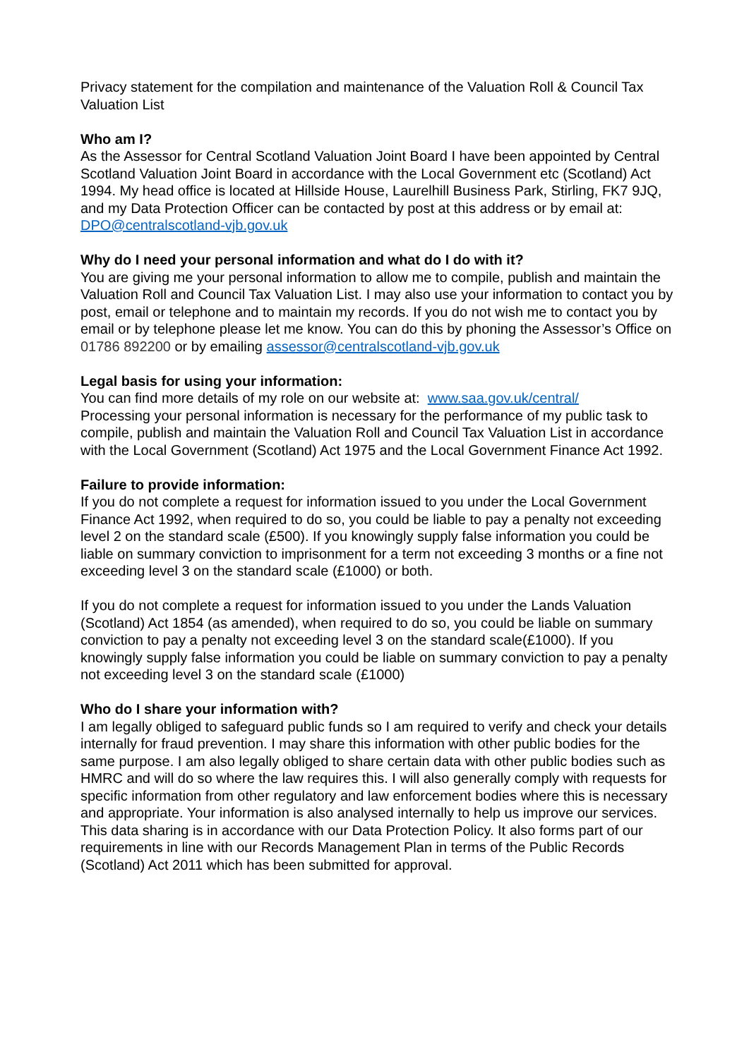Privacy statement for the compilation and maintenance of the Valuation Roll & Council Tax Valuation List
Who am I?
As the Assessor for Central Scotland Valuation Joint Board I have been appointed by Central Scotland Valuation Joint Board in accordance with the Local Government etc (Scotland) Act 1994. My head office is located at Hillside House, Laurelhill Business Park, Stirling, FK7 9JQ, and my Data Protection Officer can be contacted by post at this address or by email at: DPO@centralscotland-vjb.gov.uk
Why do I need your personal information and what do I do with it?
You are giving me your personal information to allow me to compile, publish and maintain the Valuation Roll and Council Tax Valuation List. I may also use your information to contact you by post, email or telephone and to maintain my records. If you do not wish me to contact you by email or by telephone please let me know. You can do this by phoning the Assessor’s Office on 01786 892200 or by emailing assessor@centralscotland-vjb.gov.uk
Legal basis for using your information:
You can find more details of my role on our website at: www.saa.gov.uk/central/
Processing your personal information is necessary for the performance of my public task to compile, publish and maintain the Valuation Roll and Council Tax Valuation List in accordance with the Local Government (Scotland) Act 1975 and the Local Government Finance Act 1992.
Failure to provide information:
If you do not complete a request for information issued to you under the Local Government Finance Act 1992, when required to do so, you could be liable to pay a penalty not exceeding level 2 on the standard scale (£500). If you knowingly supply false information you could be liable on summary conviction to imprisonment for a term not exceeding 3 months or a fine not exceeding level 3 on the standard scale (£1000) or both.
If you do not complete a request for information issued to you under the Lands Valuation (Scotland) Act 1854 (as amended), when required to do so, you could be liable on summary conviction to pay a penalty not exceeding level 3 on the standard scale(£1000). If you knowingly supply false information you could be liable on summary conviction to pay a penalty not exceeding level 3 on the standard scale (£1000)
Who do I share your information with?
I am legally obliged to safeguard public funds so I am required to verify and check your details internally for fraud prevention. I may share this information with other public bodies for the same purpose. I am also legally obliged to share certain data with other public bodies such as HMRC and will do so where the law requires this. I will also generally comply with requests for specific information from other regulatory and law enforcement bodies where this is necessary and appropriate. Your information is also analysed internally to help us improve our services. This data sharing is in accordance with our Data Protection Policy. It also forms part of our requirements in line with our Records Management Plan in terms of the Public Records (Scotland) Act 2011 which has been submitted for approval.